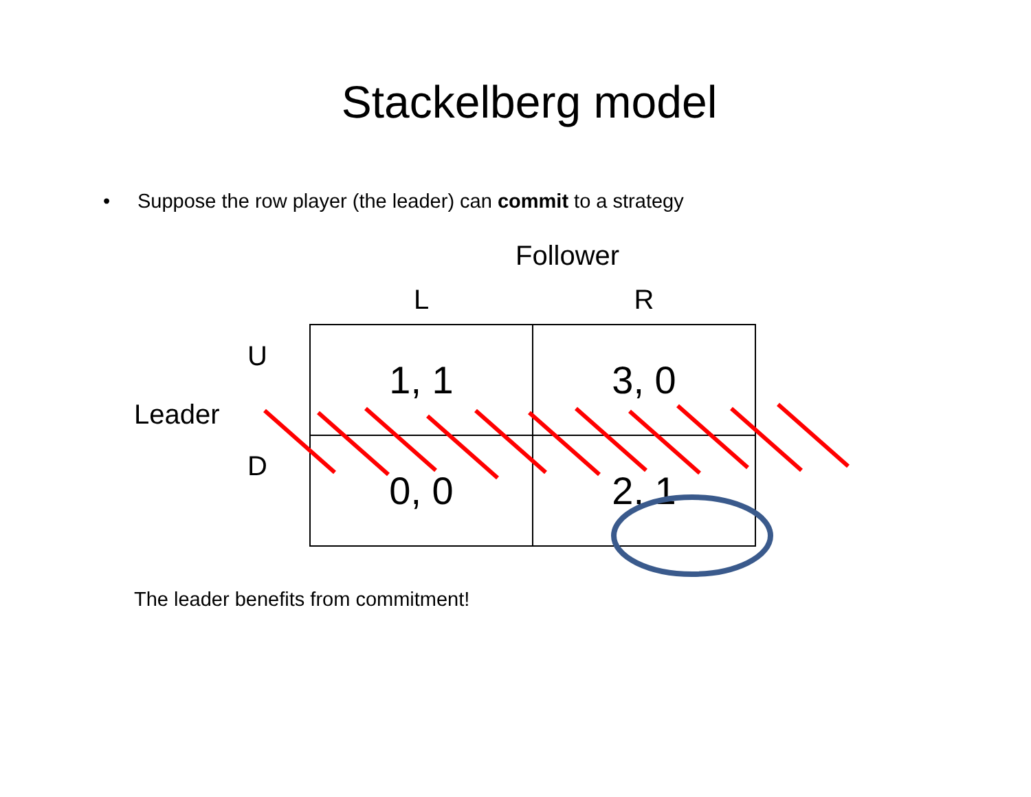Stackelberg model
• Suppose the row player (the leader) can commit to a strategy
Follower
Leader
U
D
| L | R |
| --- | --- |
| 1, 1 | 3, 0 |
| 0, 0 | 2, 1 |
The leader benefits from commitment!